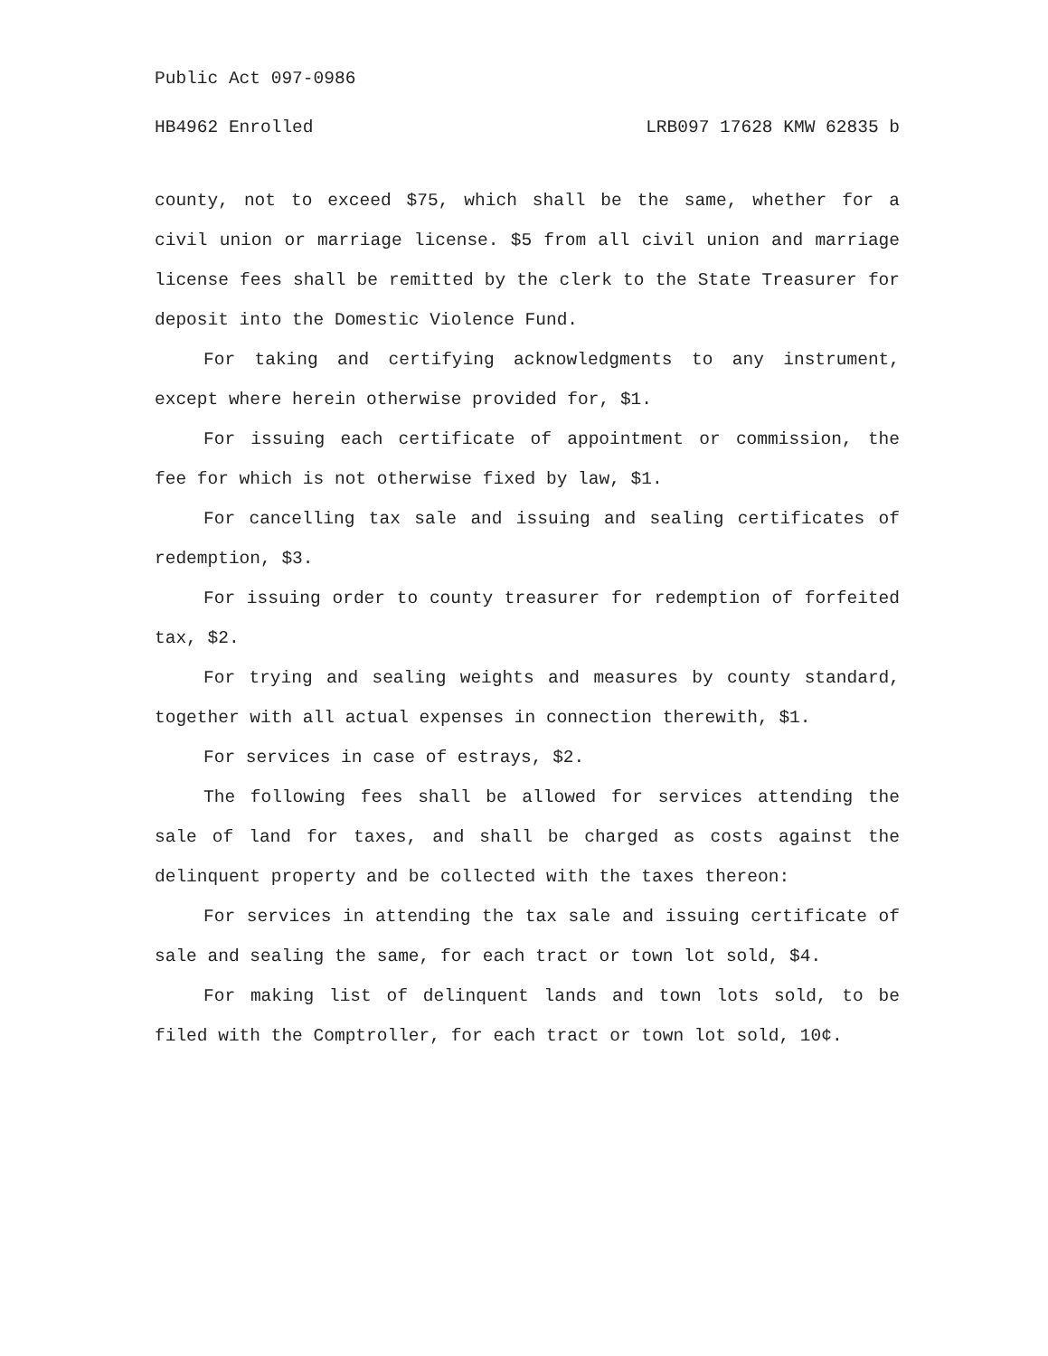Public Act 097-0986
HB4962 Enrolled LRB097 17628 KMW 62835 b
county, not to exceed $75, which shall be the same, whether for a civil union or marriage license. $5 from all civil union and marriage license fees shall be remitted by the clerk to the State Treasurer for deposit into the Domestic Violence Fund.
For taking and certifying acknowledgments to any instrument, except where herein otherwise provided for, $1.
For issuing each certificate of appointment or commission, the fee for which is not otherwise fixed by law, $1.
For cancelling tax sale and issuing and sealing certificates of redemption, $3.
For issuing order to county treasurer for redemption of forfeited tax, $2.
For trying and sealing weights and measures by county standard, together with all actual expenses in connection therewith, $1.
For services in case of estrays, $2.
The following fees shall be allowed for services attending the sale of land for taxes, and shall be charged as costs against the delinquent property and be collected with the taxes thereon:
For services in attending the tax sale and issuing certificate of sale and sealing the same, for each tract or town lot sold, $4.
For making list of delinquent lands and town lots sold, to be filed with the Comptroller, for each tract or town lot sold, 10¢.